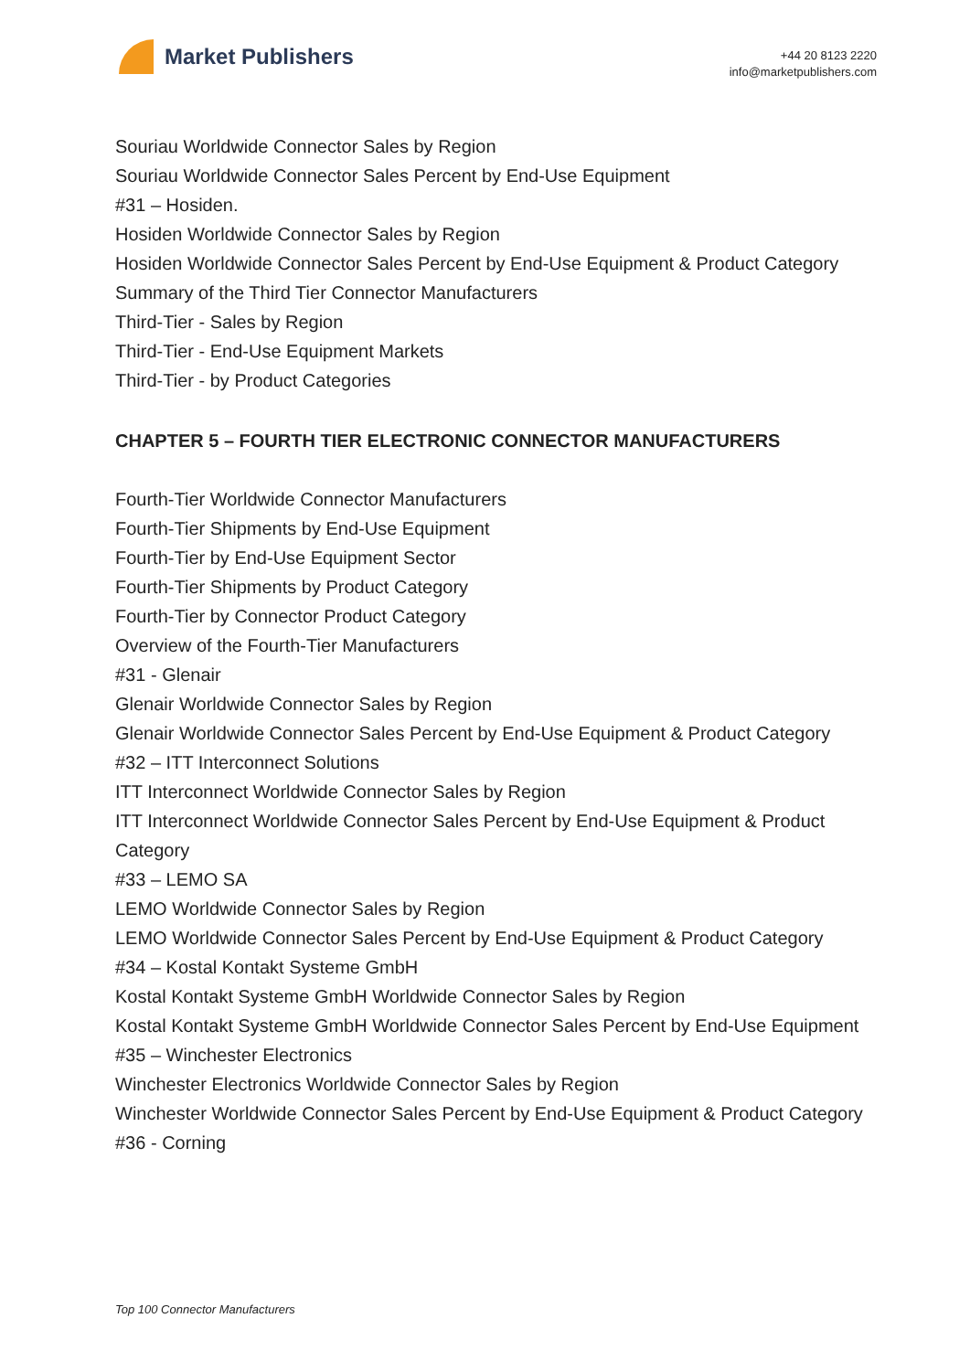Market Publishers
+44 20 8123 2220
info@marketpublishers.com
Souriau Worldwide Connector Sales by Region
Souriau Worldwide Connector Sales Percent by End-Use Equipment
#31 – Hosiden.
Hosiden Worldwide Connector Sales by Region
Hosiden Worldwide Connector Sales Percent by End-Use Equipment & Product Category
Summary of the Third Tier Connector Manufacturers
Third-Tier - Sales by Region
Third-Tier - End-Use Equipment Markets
Third-Tier - by Product Categories
CHAPTER 5 – FOURTH TIER ELECTRONIC CONNECTOR MANUFACTURERS
Fourth-Tier Worldwide Connector Manufacturers
Fourth-Tier Shipments by End-Use Equipment
Fourth-Tier by End-Use Equipment Sector
Fourth-Tier Shipments by Product Category
Fourth-Tier by Connector Product Category
Overview of the Fourth-Tier Manufacturers
#31 - Glenair
Glenair Worldwide Connector Sales by Region
Glenair Worldwide Connector Sales Percent by End-Use Equipment & Product Category
#32 – ITT Interconnect Solutions
ITT Interconnect Worldwide Connector Sales by Region
ITT Interconnect Worldwide Connector Sales Percent by End-Use Equipment & Product Category
#33 – LEMO SA
LEMO Worldwide Connector Sales by Region
LEMO Worldwide Connector Sales Percent by End-Use Equipment & Product Category
#34 – Kostal Kontakt Systeme GmbH
Kostal Kontakt Systeme GmbH Worldwide Connector Sales by Region
Kostal Kontakt Systeme GmbH Worldwide Connector Sales Percent by End-Use Equipment
#35 – Winchester Electronics
Winchester Electronics Worldwide Connector Sales by Region
Winchester Worldwide Connector Sales Percent by End-Use Equipment & Product Category
#36 - Corning
Top 100 Connector Manufacturers